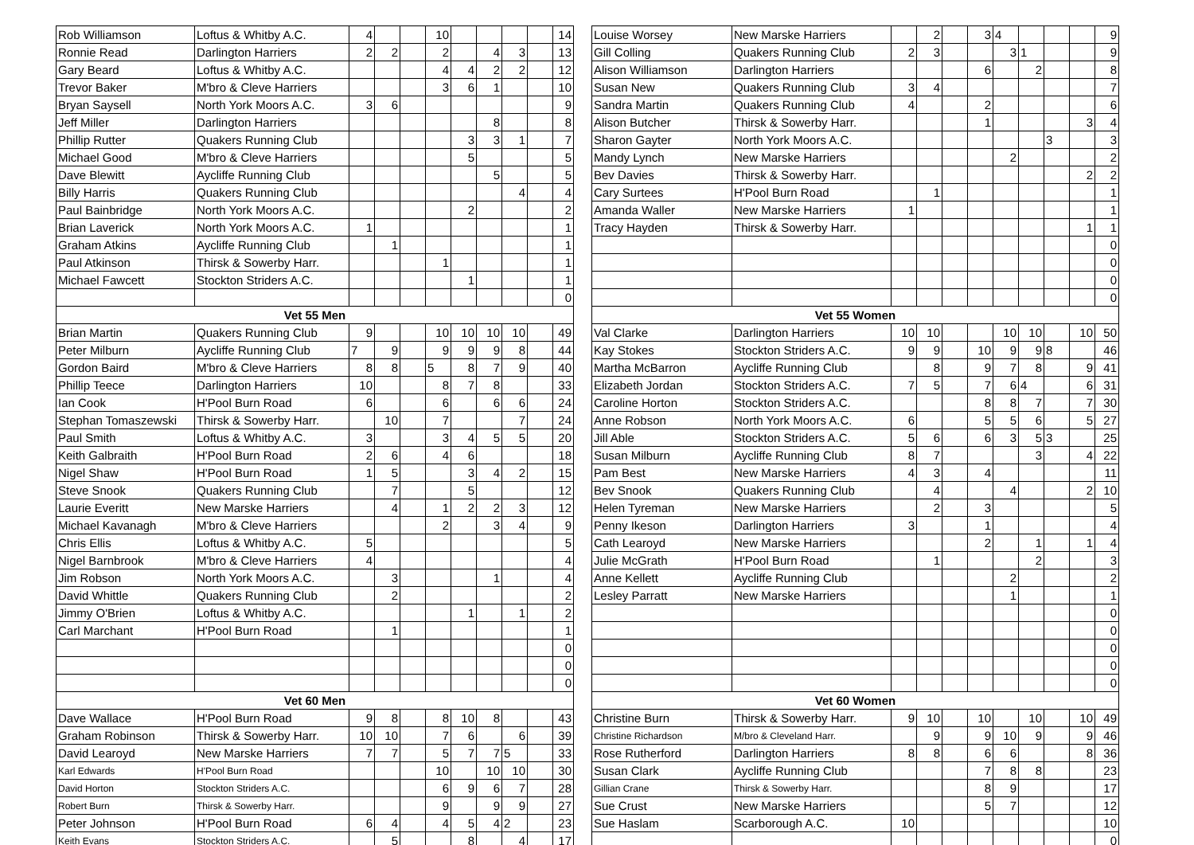| Rob Williamson | Loftus & Whitby A.C. | 4 | | | 10 | | | | | 14 |
| Ronnie Read | Darlington Harriers | 2 | 2 | | 2 | | 4 | 3 | | 13 |
| Gary Beard | Loftus & Whitby A.C. | | | | 4 | 4 | 2 | 2 | | 12 |
| Trevor Baker | M'bro & Cleve Harriers | | | | 3 | 6 | 1 | | | 10 |
| Bryan Saysell | North York Moors A.C. | 3 | 6 | | | | | | | 9 |
| Jeff Miller | Darlington Harriers | | | | | | 8 | | | 8 |
| Phillip Rutter | Quakers Running Club | | | | | 3 | 3 | 1 | | 7 |
| Michael Good | M'bro & Cleve Harriers | | | | | 5 | | | | 5 |
| Dave Blewitt | Aycliffe Running Club | | | | | | 5 | | | 5 |
| Billy Harris | Quakers Running Club | | | | | | | 4 | | 4 |
| Paul Bainbridge | North York Moors A.C. | | | | | 2 | | | | 2 |
| Brian Laverick | North York Moors A.C. | 1 | | | | | | | | 1 |
| Graham Atkins | Aycliffe Running Club | | 1 | | | | | | | 1 |
| Paul Atkinson | Thirsk & Sowerby Harr. | | | | 1 | | | | | 1 |
| Michael Fawcett | Stockton Striders A.C. | | | | | 1 | | | | 1 |
| | | | | | | | | | | 0 |
| Vet 55 Men | | | | | | | | | | |
| Brian Martin | Quakers Running Club | 9 | | | 10 | 10 | 10 | 10 | | 49 |
| Peter Milburn | Aycliffe Running Club | 7 | 9 | | 9 | 9 | 9 | 8 | | 44 |
| Gordon Baird | M'bro & Cleve Harriers | 8 | 8 | | 5 | 8 | 7 | 9 | | 40 |
| Phillip Teece | Darlington Harriers | 10 | | | 8 | 7 | 8 | | | 33 |
| Ian Cook | H'Pool Burn Road | 6 | | | 6 | | 6 | 6 | | 24 |
| Stephan Tomaszewski | Thirsk & Sowerby Harr. | | 10 | | 7 | | | 7 | | 24 |
| Paul Smith | Loftus & Whitby A.C. | 3 | | | 3 | 4 | 5 | 5 | | 20 |
| Keith Galbraith | H'Pool Burn Road | 2 | 6 | | 4 | 6 | | | | 18 |
| Nigel Shaw | H'Pool Burn Road | 1 | 5 | | | 3 | 4 | 2 | | 15 |
| Steve Snook | Quakers Running Club | | 7 | | | 5 | | | | 12 |
| Laurie Everitt | New Marske Harriers | | 4 | | 1 | 2 | 2 | 3 | | 12 |
| Michael Kavanagh | M'bro & Cleve Harriers | | | | 2 | | 3 | 4 | | 9 |
| Chris Ellis | Loftus & Whitby A.C. | 5 | | | | | | | | 5 |
| Nigel Barnbrook | M'bro & Cleve Harriers | 4 | | | | | | | | 4 |
| Jim Robson | North York Moors A.C. | | 3 | | | | 1 | | | 4 |
| David Whittle | Quakers Running Club | | 2 | | | | | | | 2 |
| Jimmy O'Brien | Loftus & Whitby A.C. | | | | | 1 | | 1 | | 2 |
| Carl Marchant | H'Pool Burn Road | | 1 | | | | | | | 1 |
| | | | | | | | | | | 0 |
| | | | | | | | | | | 0 |
| | | | | | | | | | | 0 |
| Vet 60 Men | | | | | | | | | | |
| Dave Wallace | H'Pool Burn Road | 9 | 8 | | 8 | 10 | 8 | | | 43 |
| Graham Robinson | Thirsk & Sowerby Harr. | 10 | 10 | | 7 | 6 | | 6 | | 39 |
| David Learoyd | New Marske Harriers | 7 | 7 | | 5 | 7 | 7 | 5 | | 33 |
| Karl Edwards | H'Pool Burn Road | | | | 10 | | 10 | 10 | | 30 |
| David Horton | Stockton Striders A.C. | | | | 6 | 9 | 6 | 7 | | 28 |
| Robert Burn | Thirsk & Sowerby Harr. | | | | 9 | | 9 | 9 | | 27 |
| Peter Johnson | H'Pool Burn Road | 6 | 4 | | 4 | 5 | 4 | 2 | | 23 |
| Keith Evans | Stockton Striders A.C. | | 5 | | | 8 | | 4 | | 17 |
| Louise Worsey | New Marske Harriers | | 2 | | 3 | 4 | | | | 9 |
| Gill Colling | Quakers Running Club | 2 | 3 | | | 3 | 1 | | | 9 |
| Alison Williamson | Darlington Harriers | | | | 6 | | 2 | | | 8 |
| Susan New | Quakers Running Club | 3 | 4 | | | | | | | 7 |
| Sandra Martin | Quakers Running Club | 4 | | | 2 | | | | | 6 |
| Alison Butcher | Thirsk & Sowerby Harr. | | | | 1 | | | | 3 | 4 |
| Sharon Gayter | North York Moors A.C. | | | | | | | 3 | | 3 |
| Mandy Lynch | New Marske Harriers | | | | | 2 | | | | 2 |
| Bev Davies | Thirsk & Sowerby Harr. | | | | | | | | 2 | 2 |
| Cary Surtees | H'Pool Burn Road | | 1 | | | | | | | 1 |
| Amanda Waller | New Marske Harriers | 1 | | | | | | | | 1 |
| Tracy Hayden | Thirsk & Sowerby Harr. | | | | | | | | 1 | 1 |
| | | | | | | | | | | 0 |
| | | | | | | | | | | 0 |
| | | | | | | | | | | 0 |
| | | | | | | | | | | 0 |
| Vet 55 Women | | | | | | | | | | |
| Val Clarke | Darlington Harriers | 10 | 10 | | | 10 | 10 | | 10 | 50 |
| Kay Stokes | Stockton Striders A.C. | 9 | 9 | | 10 | 9 | 9 | 8 | | 46 |
| Martha McBarron | Aycliffe Running Club | | 8 | | 9 | 7 | 8 | | 9 | 41 |
| Elizabeth Jordan | Stockton Striders A.C. | 7 | 5 | | 7 | 6 | 4 | | 6 | 31 |
| Caroline Horton | Stockton Striders A.C. | | | | 8 | 8 | 7 | | 7 | 30 |
| Anne Robson | North York Moors A.C. | 6 | | | 5 | 5 | 6 | | 5 | 27 |
| Jill Able | Stockton Striders A.C. | 5 | 6 | | 6 | 3 | 5 | 3 | | 25 |
| Susan Milburn | Aycliffe Running Club | 8 | 7 | | | | 3 | | 4 | 22 |
| Pam Best | New Marske Harriers | 4 | 3 | | 4 | | | | | 11 |
| Bev Snook | Quakers Running Club | | 4 | | | 4 | | | 2 | 10 |
| Helen Tyreman | New Marske Harriers | | 2 | | 3 | | | | | 5 |
| Penny Ikeson | Darlington Harriers | 3 | | | 1 | | | | | 4 |
| Cath Learoyd | New Marske Harriers | | | | 2 | | 1 | | 1 | 4 |
| Julie McGrath | H'Pool Burn Road | | 1 | | | | 2 | | | 3 |
| Anne Kellett | Aycliffe Running Club | | | | | 2 | | | | 2 |
| Lesley Parratt | New Marske Harriers | | | | | 1 | | | | 1 |
| | | | | | | | | | | 0 |
| | | | | | | | | | | 0 |
| | | | | | | | | | | 0 |
| | | | | | | | | | | 0 |
| | | | | | | | | | | 0 |
| Vet 60 Women | | | | | | | | | | |
| Christine Burn | Thirsk & Sowerby Harr. | 9 | 10 | | 10 | | 10 | | 10 | 49 |
| Christine Richardson | M/bro & Cleveland Harr. | | 9 | | 9 | 10 | 9 | | 9 | 46 |
| Rose Rutherford | Darlington Harriers | 8 | 8 | | 6 | 6 | | | 8 | 36 |
| Susan Clark | Aycliffe Running Club | | | | 7 | 8 | 8 | | | 23 |
| Gillian Crane | Thirsk & Sowerby Harr. | | | | 8 | 9 | | | | 17 |
| Sue Crust | New Marske Harriers | | | | 5 | 7 | | | | 12 |
| Sue Haslam | Scarborough A.C. | 10 | | | | | | | | 10 |
| | | | | | | | | | | 0 |